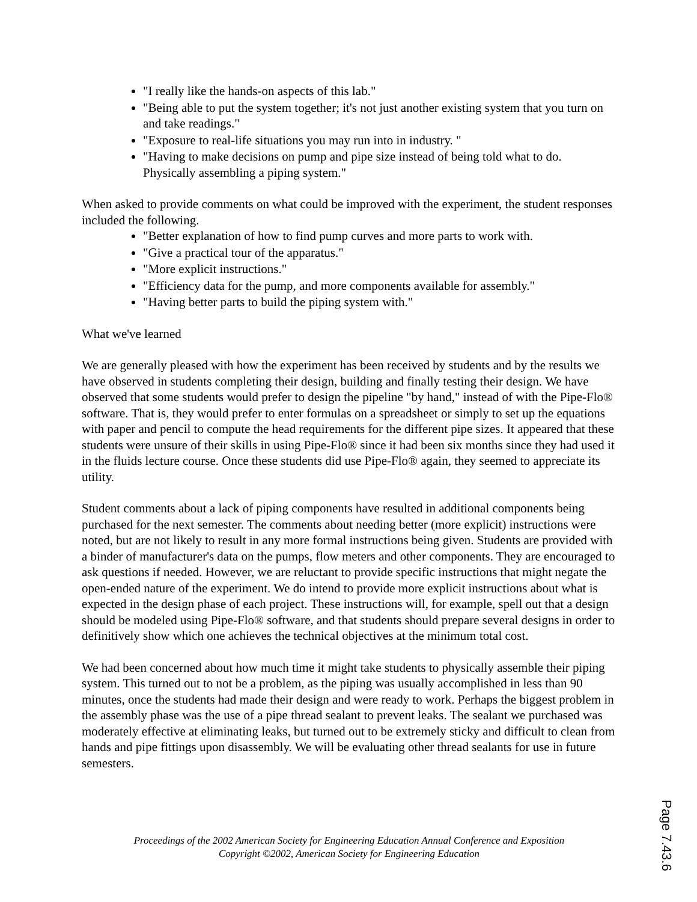"I really like the hands-on aspects of this lab."
"Being able to put the system together; it's not just another existing system that you turn on and take readings."
"Exposure to real-life situations you may run into in industry. "
"Having to make decisions on pump and pipe size instead of being told what to do. Physically assembling a piping system."
When asked to provide comments on what could be improved with the experiment, the student responses included the following.
"Better explanation of how to find pump curves and more parts to work with.
"Give a practical tour of the apparatus."
"More explicit instructions."
"Efficiency data for the pump, and more components available for assembly."
"Having better parts to build the piping system with."
What we've learned
We are generally pleased with how the experiment has been received by students and by the results we have observed in students completing their design, building and finally testing their design. We have observed that some students would prefer to design the pipeline "by hand," instead of with the Pipe-Flo® software. That is, they would prefer to enter formulas on a spreadsheet or simply to set up the equations with paper and pencil to compute the head requirements for the different pipe sizes. It appeared that these students were unsure of their skills in using Pipe-Flo® since it had been six months since they had used it in the fluids lecture course. Once these students did use Pipe-Flo® again, they seemed to appreciate its utility.
Student comments about a lack of piping components have resulted in additional components being purchased for the next semester. The comments about needing better (more explicit) instructions were noted, but are not likely to result in any more formal instructions being given. Students are provided with a binder of manufacturer's data on the pumps, flow meters and other components. They are encouraged to ask questions if needed. However, we are reluctant to provide specific instructions that might negate the open-ended nature of the experiment. We do intend to provide more explicit instructions about what is expected in the design phase of each project. These instructions will, for example, spell out that a design should be modeled using Pipe-Flo® software, and that students should prepare several designs in order to definitively show which one achieves the technical objectives at the minimum total cost.
We had been concerned about how much time it might take students to physically assemble their piping system. This turned out to not be a problem, as the piping was usually accomplished in less than 90 minutes, once the students had made their design and were ready to work. Perhaps the biggest problem in the assembly phase was the use of a pipe thread sealant to prevent leaks. The sealant we purchased was moderately effective at eliminating leaks, but turned out to be extremely sticky and difficult to clean from hands and pipe fittings upon disassembly. We will be evaluating other thread sealants for use in future semesters.
Proceedings of the 2002 American Society for Engineering Education Annual Conference and Exposition
Copyright ©2002, American Society for Engineering Education
Page 7.43.6